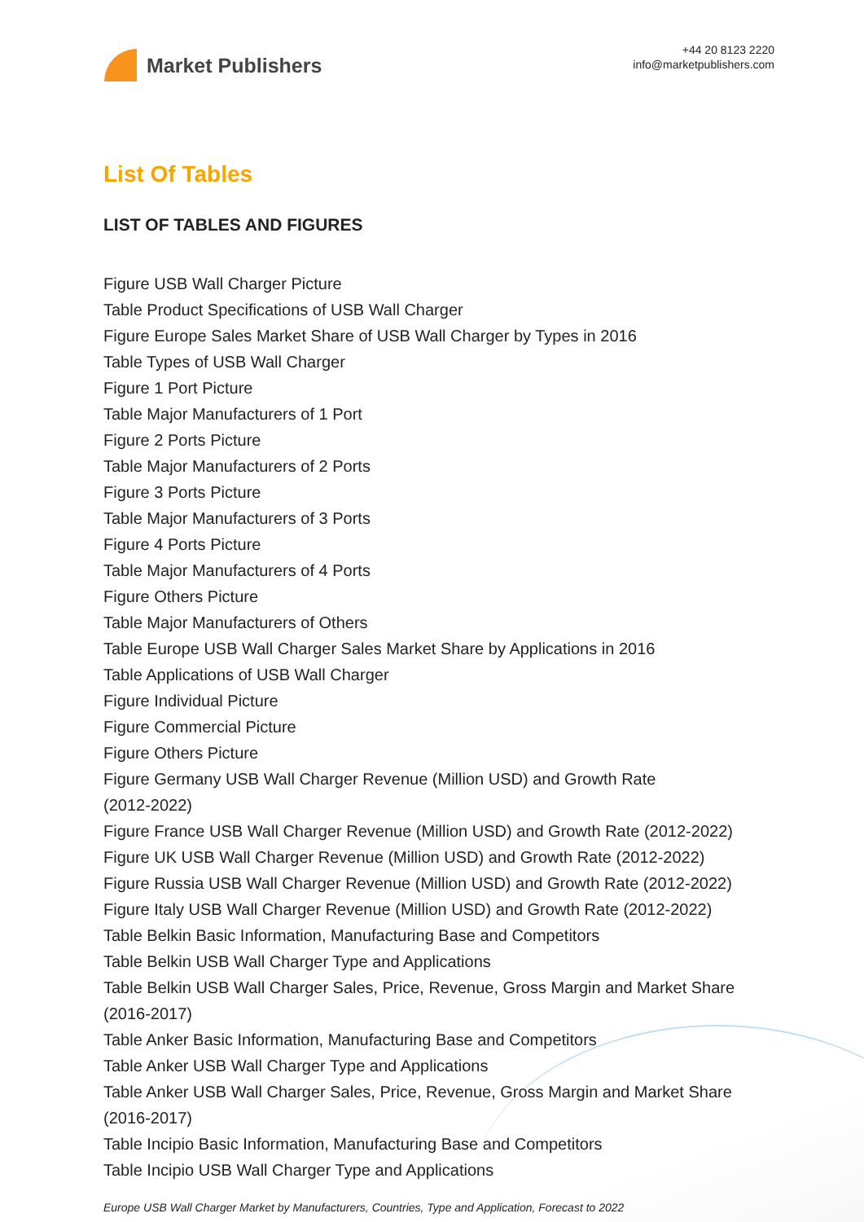Market Publishers
+44 20 8123 2220
info@marketpublishers.com
List Of Tables
LIST OF TABLES AND FIGURES
Figure USB Wall Charger Picture
Table Product Specifications of USB Wall Charger
Figure Europe Sales Market Share of USB Wall Charger by Types in 2016
Table Types of USB Wall Charger
Figure 1 Port Picture
Table Major Manufacturers of 1 Port
Figure 2 Ports Picture
Table Major Manufacturers of 2 Ports
Figure 3 Ports Picture
Table Major Manufacturers of 3 Ports
Figure 4 Ports Picture
Table Major Manufacturers of 4 Ports
Figure Others Picture
Table Major Manufacturers of Others
Table Europe USB Wall Charger Sales Market Share by Applications in 2016
Table Applications of USB Wall Charger
Figure Individual Picture
Figure Commercial Picture
Figure Others Picture
Figure Germany USB Wall Charger Revenue (Million USD) and Growth Rate
(2012-2022)
Figure France USB Wall Charger Revenue (Million USD) and Growth Rate (2012-2022)
Figure UK USB Wall Charger Revenue (Million USD) and Growth Rate (2012-2022)
Figure Russia USB Wall Charger Revenue (Million USD) and Growth Rate (2012-2022)
Figure Italy USB Wall Charger Revenue (Million USD) and Growth Rate (2012-2022)
Table Belkin Basic Information, Manufacturing Base and Competitors
Table Belkin USB Wall Charger Type and Applications
Table Belkin USB Wall Charger Sales, Price, Revenue, Gross Margin and Market Share
(2016-2017)
Table Anker Basic Information, Manufacturing Base and Competitors
Table Anker USB Wall Charger Type and Applications
Table Anker USB Wall Charger Sales, Price, Revenue, Gross Margin and Market Share
(2016-2017)
Table Incipio Basic Information, Manufacturing Base and Competitors
Table Incipio USB Wall Charger Type and Applications
Europe USB Wall Charger Market by Manufacturers, Countries, Type and Application, Forecast to 2022